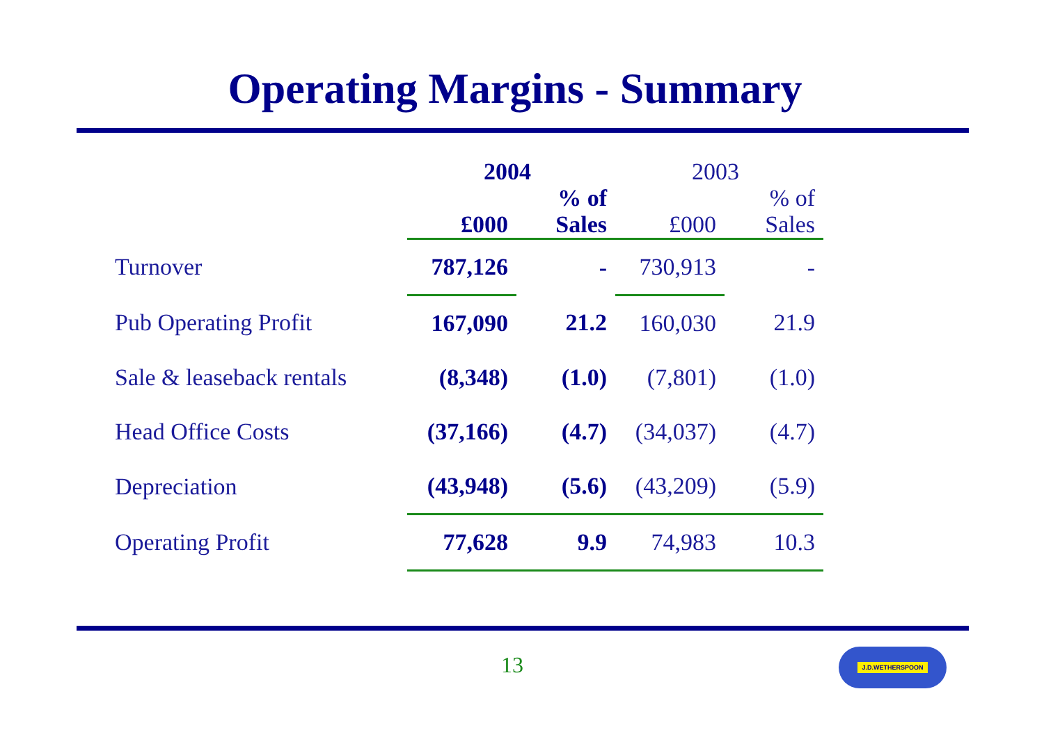Operating Margins - Summary
| | 2004 | | 2003 | |
| --- | --- | --- | --- | --- |
| | £000 | % of Sales | £000 | % of Sales |
| Turnover | 787,126 | - | 730,913 | - |
| Pub Operating Profit | 167,090 | 21.2 | 160,030 | 21.9 |
| Sale & leaseback rentals | (8,348) | (1.0) | (7,801) | (1.0) |
| Head Office Costs | (37,166) | (4.7) | (34,037) | (4.7) |
| Depreciation | (43,948) | (5.6) | (43,209) | (5.9) |
| Operating Profit | 77,628 | 9.9 | 74,983 | 10.3 |
13 J.D.WETHERSPOON